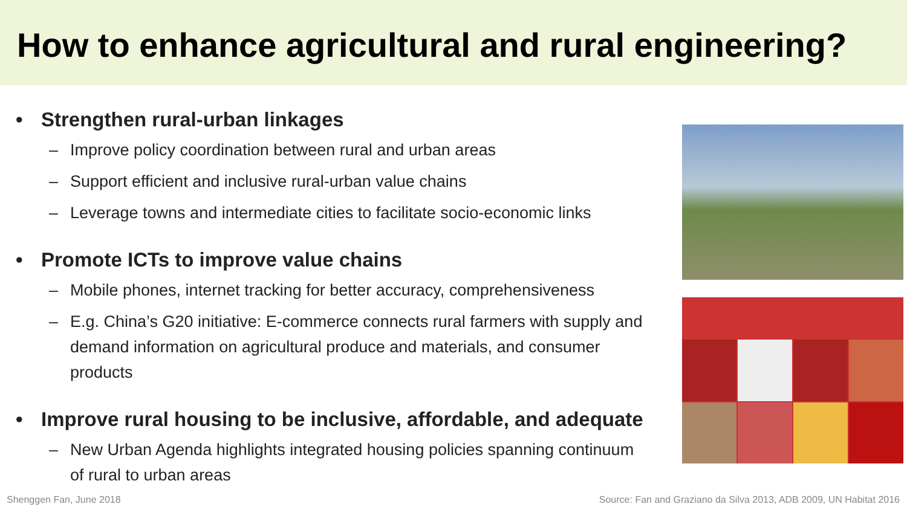How to enhance agricultural and rural engineering?
• Strengthen rural-urban linkages
– Improve policy coordination between rural and urban areas
– Support efficient and inclusive rural-urban value chains
– Leverage towns and intermediate cities to facilitate socio-economic links
• Promote ICTs to improve value chains
– Mobile phones, internet tracking for better accuracy, comprehensiveness
– E.g. China’s G20 initiative: E-commerce connects rural farmers with supply and demand information on agricultural produce and materials, and consumer products
• Improve rural housing to be inclusive, affordable, and adequate
– New Urban Agenda highlights integrated housing policies spanning continuum of rural to urban areas
Shenggen Fan, June 2018 Source: Fan and Graziano da Silva 2013, ADB 2009, UN Habitat 2016